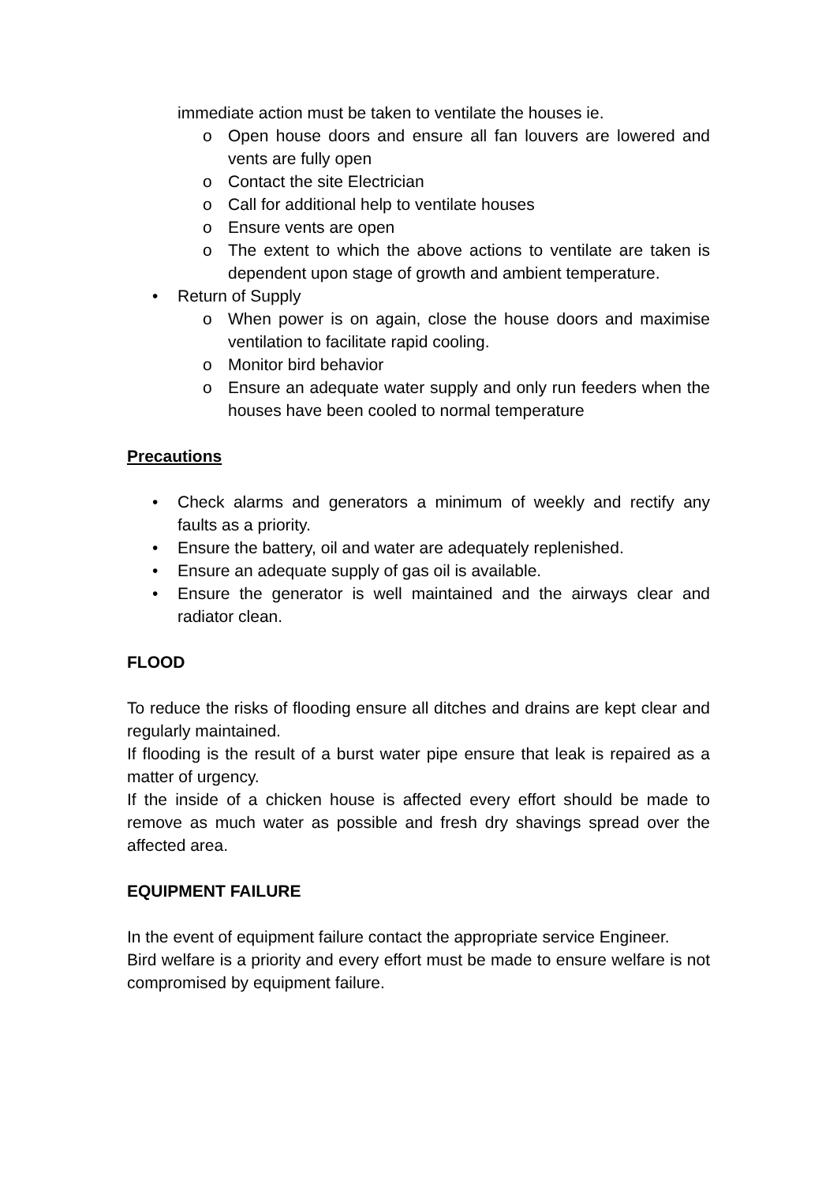immediate action must be taken to ventilate the houses ie.
o Open house doors and ensure all fan louvers are lowered and vents are fully open
o Contact the site Electrician
o Call for additional help to ventilate houses
o Ensure vents are open
o The extent to which the above actions to ventilate are taken is dependent upon stage of growth and ambient temperature.
• Return of Supply
o When power is on again, close the house doors and maximise ventilation to facilitate rapid cooling.
o Monitor bird behavior
o Ensure an adequate water supply and only run feeders when the houses have been cooled to normal temperature
Precautions
• Check alarms and generators a minimum of weekly and rectify any faults as a priority.
• Ensure the battery, oil and water are adequately replenished.
• Ensure an adequate supply of gas oil is available.
• Ensure the generator is well maintained and the airways clear and radiator clean.
FLOOD
To reduce the risks of flooding ensure all ditches and drains are kept clear and regularly maintained.
If flooding is the result of a burst water pipe ensure that leak is repaired as a matter of urgency.
If the inside of a chicken house is affected every effort should be made to remove as much water as possible and fresh dry shavings spread over the affected area.
EQUIPMENT FAILURE
In the event of equipment failure contact the appropriate service Engineer.
Bird welfare is a priority and every effort must be made to ensure welfare is not compromised by equipment failure.